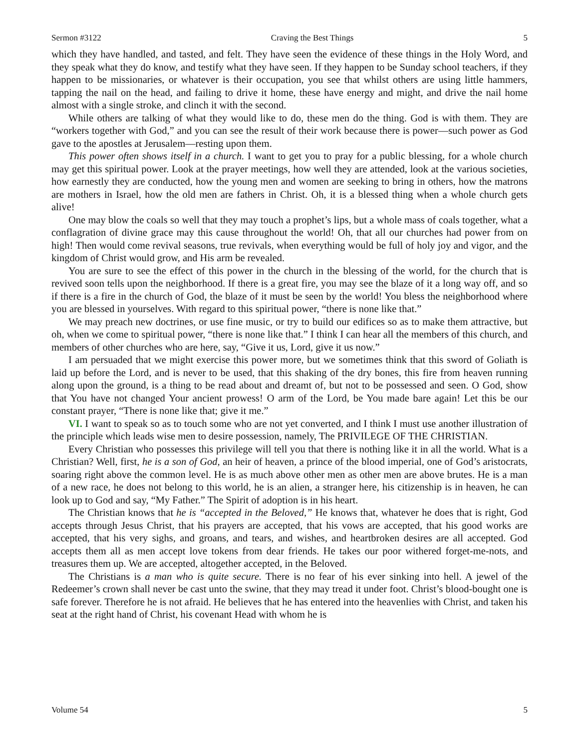Sermon #3122 Craving the Best Things 5
which they have handled, and tasted, and felt. They have seen the evidence of these things in the Holy Word, and they speak what they do know, and testify what they have seen. If they happen to be Sunday school teachers, if they happen to be missionaries, or whatever is their occupation, you see that whilst others are using little hammers, tapping the nail on the head, and failing to drive it home, these have energy and might, and drive the nail home almost with a single stroke, and clinch it with the second.
While others are talking of what they would like to do, these men do the thing. God is with them. They are “workers together with God,” and you can see the result of their work because there is power—such power as God gave to the apostles at Jerusalem—resting upon them.
This power often shows itself in a church. I want to get you to pray for a public blessing, for a whole church may get this spiritual power. Look at the prayer meetings, how well they are attended, look at the various societies, how earnestly they are conducted, how the young men and women are seeking to bring in others, how the matrons are mothers in Israel, how the old men are fathers in Christ. Oh, it is a blessed thing when a whole church gets alive!
One may blow the coals so well that they may touch a prophet’s lips, but a whole mass of coals together, what a conflagration of divine grace may this cause throughout the world! Oh, that all our churches had power from on high! Then would come revival seasons, true revivals, when everything would be full of holy joy and vigor, and the kingdom of Christ would grow, and His arm be revealed.
You are sure to see the effect of this power in the church in the blessing of the world, for the church that is revived soon tells upon the neighborhood. If there is a great fire, you may see the blaze of it a long way off, and so if there is a fire in the church of God, the blaze of it must be seen by the world! You bless the neighborhood where you are blessed in yourselves. With regard to this spiritual power, “there is none like that.”
We may preach new doctrines, or use fine music, or try to build our edifices so as to make them attractive, but oh, when we come to spiritual power, “there is none like that.” I think I can hear all the members of this church, and members of other churches who are here, say, “Give it us, Lord, give it us now.”
I am persuaded that we might exercise this power more, but we sometimes think that this sword of Goliath is laid up before the Lord, and is never to be used, that this shaking of the dry bones, this fire from heaven running along upon the ground, is a thing to be read about and dreamt of, but not to be possessed and seen. O God, show that You have not changed Your ancient prowess! O arm of the Lord, be You made bare again! Let this be our constant prayer, “There is none like that; give it me.”
VI. I want to speak so as to touch some who are not yet converted, and I think I must use another illustration of the principle which leads wise men to desire possession, namely, The PRIVILEGE OF THE CHRISTIAN.
Every Christian who possesses this privilege will tell you that there is nothing like it in all the world. What is a Christian? Well, first, he is a son of God, an heir of heaven, a prince of the blood imperial, one of God’s aristocrats, soaring right above the common level. He is as much above other men as other men are above brutes. He is a man of a new race, he does not belong to this world, he is an alien, a stranger here, his citizenship is in heaven, he can look up to God and say, “My Father.” The Spirit of adoption is in his heart.
The Christian knows that he is “accepted in the Beloved,” He knows that, whatever he does that is right, God accepts through Jesus Christ, that his prayers are accepted, that his vows are accepted, that his good works are accepted, that his very sighs, and groans, and tears, and wishes, and heartbroken desires are all accepted. God accepts them all as men accept love tokens from dear friends. He takes our poor withered forget-me-nots, and treasures them up. We are accepted, altogether accepted, in the Beloved.
The Christians is a man who is quite secure. There is no fear of his ever sinking into hell. A jewel of the Redeemer’s crown shall never be cast unto the swine, that they may tread it under foot. Christ’s blood-bought one is safe forever. Therefore he is not afraid. He believes that he has entered into the heavenlies with Christ, and taken his seat at the right hand of Christ, his covenant Head with whom he is
Volume 54 5